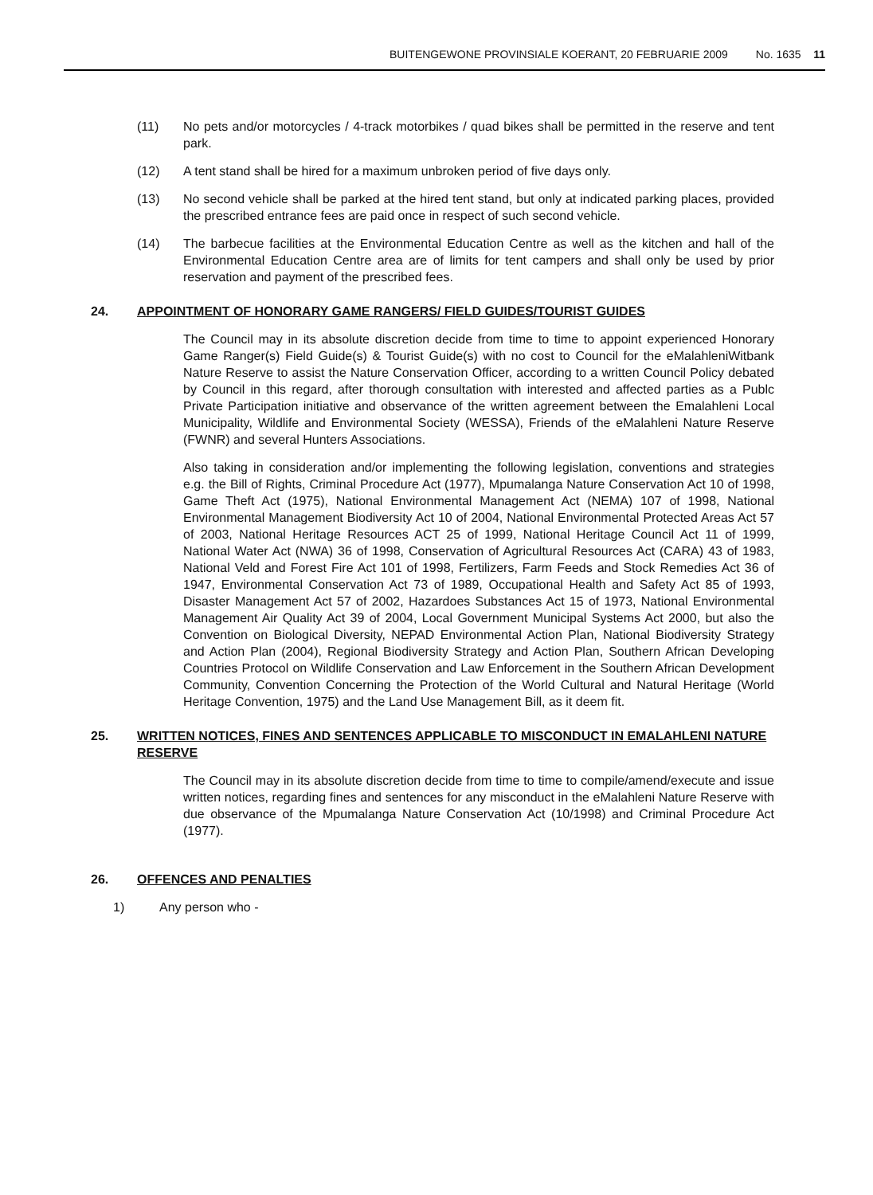BUITENGEWONE PROVINSIALE KOERANT, 20 FEBRUARIE 2009 No. 1635 11
(11) No pets and/or motorcycles / 4-track motorbikes / quad bikes shall be permitted in the reserve and tent park.
(12) A tent stand shall be hired for a maximum unbroken period of five days only.
(13) No second vehicle shall be parked at the hired tent stand, but only at indicated parking places, provided the prescribed entrance fees are paid once in respect of such second vehicle.
(14) The barbecue facilities at the Environmental Education Centre as well as the kitchen and hall of the Environmental Education Centre area are of limits for tent campers and shall only be used by prior reservation and payment of the prescribed fees.
24. APPOINTMENT OF HONORARY GAME RANGERS/ FIELD GUIDES/TOURIST GUIDES
The Council may in its absolute discretion decide from time to time to appoint experienced Honorary Game Ranger(s) Field Guide(s) & Tourist Guide(s) with no cost to Council for the eMalahleniWitbank Nature Reserve to assist the Nature Conservation Officer, according to a written Council Policy debated by Council in this regard, after thorough consultation with interested and affected parties as a Publc Private Participation initiative and observance of the written agreement between the Emalahleni Local Municipality, Wildlife and Environmental Society (WESSA), Friends of the eMalahleni Nature Reserve (FWNR) and several Hunters Associations.
Also taking in consideration and/or implementing the following legislation, conventions and strategies e.g. the Bill of Rights, Criminal Procedure Act (1977), Mpumalanga Nature Conservation Act 10 of 1998, Game Theft Act (1975), National Environmental Management Act (NEMA) 107 of 1998, National Environmental Management Biodiversity Act 10 of 2004, National Environmental Protected Areas Act 57 of 2003, National Heritage Resources ACT 25 of 1999, National Heritage Council Act 11 of 1999, National Water Act (NWA) 36 of 1998, Conservation of Agricultural Resources Act (CARA) 43 of 1983, National Veld and Forest Fire Act 101 of 1998, Fertilizers, Farm Feeds and Stock Remedies Act 36 of 1947, Environmental Conservation Act 73 of 1989, Occupational Health and Safety Act 85 of 1993, Disaster Management Act 57 of 2002, Hazardoes Substances Act 15 of 1973, National Environmental Management Air Quality Act 39 of 2004, Local Government Municipal Systems Act 2000, but also the Convention on Biological Diversity, NEPAD Environmental Action Plan, National Biodiversity Strategy and Action Plan (2004), Regional Biodiversity Strategy and Action Plan, Southern African Developing Countries Protocol on Wildlife Conservation and Law Enforcement in the Southern African Development Community, Convention Concerning the Protection of the World Cultural and Natural Heritage (World Heritage Convention, 1975) and the Land Use Management Bill, as it deem fit.
25. WRITTEN NOTICES, FINES AND SENTENCES APPLICABLE TO MISCONDUCT IN EMALAHLENI NATURE RESERVE
The Council may in its absolute discretion decide from time to time to compile/amend/execute and issue written notices, regarding fines and sentences for any misconduct in the eMalahleni Nature Reserve with due observance of the Mpumalanga Nature Conservation Act (10/1998) and Criminal Procedure Act (1977).
26. OFFENCES AND PENALTIES
1) Any person who -